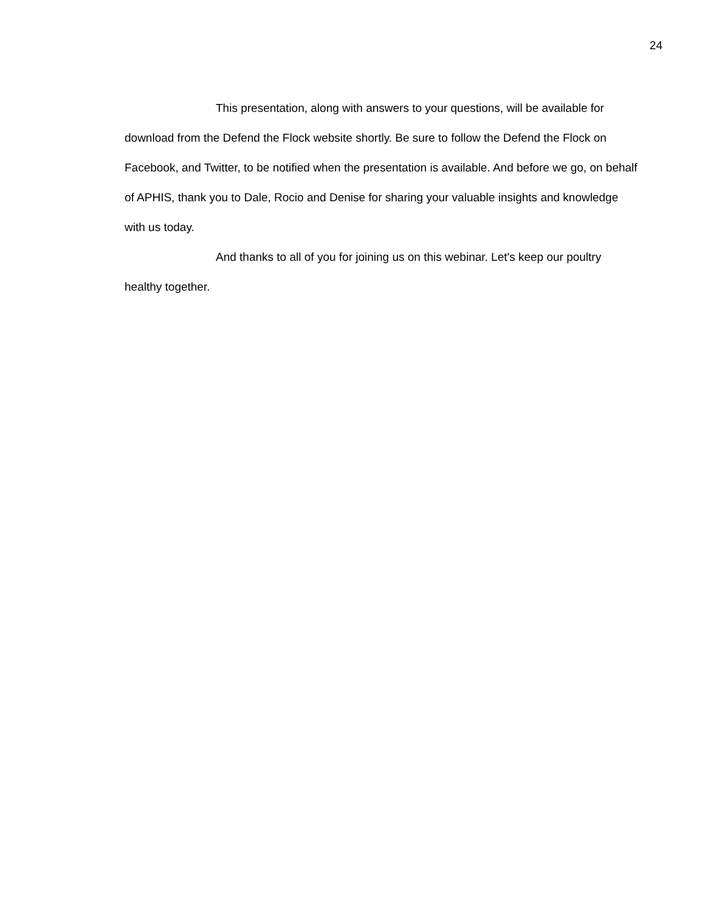24
This presentation, along with answers to your questions, will be available for download from the Defend the Flock website shortly. Be sure to follow the Defend the Flock on Facebook, and Twitter, to be notified when the presentation is available. And before we go, on behalf of APHIS, thank you to Dale, Rocio and Denise for sharing your valuable insights and knowledge with us today.
And thanks to all of you for joining us on this webinar. Let's keep our poultry healthy together.